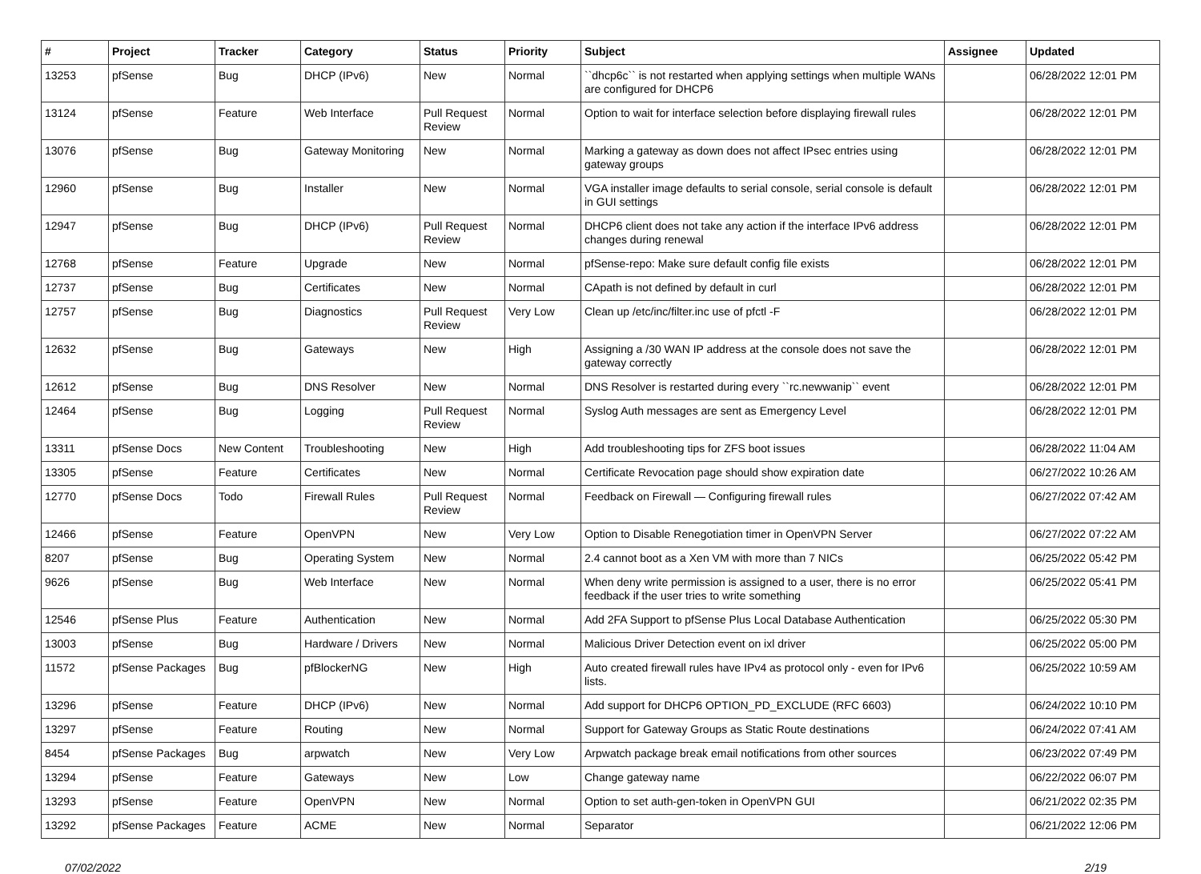| # | Project | Tracker | Category | Status | Priority | Subject | Assignee | Updated |
| --- | --- | --- | --- | --- | --- | --- | --- | --- |
| 13253 | pfSense | Bug | DHCP (IPv6) | New | Normal | ``dhcp6c`` is not restarted when applying settings when multiple WANs are configured for DHCP6 | | 06/28/2022 12:01 PM |
| 13124 | pfSense | Feature | Web Interface | Pull Request Review | Normal | Option to wait for interface selection before displaying firewall rules | | 06/28/2022 12:01 PM |
| 13076 | pfSense | Bug | Gateway Monitoring | New | Normal | Marking a gateway as down does not affect IPsec entries using gateway groups | | 06/28/2022 12:01 PM |
| 12960 | pfSense | Bug | Installer | New | Normal | VGA installer image defaults to serial console, serial console is default in GUI settings | | 06/28/2022 12:01 PM |
| 12947 | pfSense | Bug | DHCP (IPv6) | Pull Request Review | Normal | DHCP6 client does not take any action if the interface IPv6 address changes during renewal | | 06/28/2022 12:01 PM |
| 12768 | pfSense | Feature | Upgrade | New | Normal | pfSense-repo: Make sure default config file exists | | 06/28/2022 12:01 PM |
| 12737 | pfSense | Bug | Certificates | New | Normal | CApath is not defined by default in curl | | 06/28/2022 12:01 PM |
| 12757 | pfSense | Bug | Diagnostics | Pull Request Review | Very Low | Clean up /etc/inc/filter.inc use of pfctl -F | | 06/28/2022 12:01 PM |
| 12632 | pfSense | Bug | Gateways | New | High | Assigning a /30 WAN IP address at the console does not save the gateway correctly | | 06/28/2022 12:01 PM |
| 12612 | pfSense | Bug | DNS Resolver | New | Normal | DNS Resolver is restarted during every ``rc.newwanip`` event | | 06/28/2022 12:01 PM |
| 12464 | pfSense | Bug | Logging | Pull Request Review | Normal | Syslog Auth messages are sent as Emergency Level | | 06/28/2022 12:01 PM |
| 13311 | pfSense Docs | New Content | Troubleshooting | New | High | Add troubleshooting tips for ZFS boot issues | | 06/28/2022 11:04 AM |
| 13305 | pfSense | Feature | Certificates | New | Normal | Certificate Revocation page should show expiration date | | 06/27/2022 10:26 AM |
| 12770 | pfSense Docs | Todo | Firewall Rules | Pull Request Review | Normal | Feedback on Firewall — Configuring firewall rules | | 06/27/2022 07:42 AM |
| 12466 | pfSense | Feature | OpenVPN | New | Very Low | Option to Disable Renegotiation timer in OpenVPN Server | | 06/27/2022 07:22 AM |
| 8207 | pfSense | Bug | Operating System | New | Normal | 2.4 cannot boot as a Xen VM with more than 7 NICs | | 06/25/2022 05:42 PM |
| 9626 | pfSense | Bug | Web Interface | New | Normal | When deny write permission is assigned to a user, there is no error feedback if the user tries to write something | | 06/25/2022 05:41 PM |
| 12546 | pfSense Plus | Feature | Authentication | New | Normal | Add 2FA Support to pfSense Plus Local Database Authentication | | 06/25/2022 05:30 PM |
| 13003 | pfSense | Bug | Hardware / Drivers | New | Normal | Malicious Driver Detection event on ixl driver | | 06/25/2022 05:00 PM |
| 11572 | pfSense Packages | Bug | pfBlockerNG | New | High | Auto created firewall rules have IPv4 as protocol only - even for IPv6 lists. | | 06/25/2022 10:59 AM |
| 13296 | pfSense | Feature | DHCP (IPv6) | New | Normal | Add support for DHCP6 OPTION_PD_EXCLUDE (RFC 6603) | | 06/24/2022 10:10 PM |
| 13297 | pfSense | Feature | Routing | New | Normal | Support for Gateway Groups as Static Route destinations | | 06/24/2022 07:41 AM |
| 8454 | pfSense Packages | Bug | arpwatch | New | Very Low | Arpwatch package break email notifications from other sources | | 06/23/2022 07:49 PM |
| 13294 | pfSense | Feature | Gateways | New | Low | Change gateway name | | 06/22/2022 06:07 PM |
| 13293 | pfSense | Feature | OpenVPN | New | Normal | Option to set auth-gen-token in OpenVPN GUI | | 06/21/2022 02:35 PM |
| 13292 | pfSense Packages | Feature | ACME | New | Normal | Separator | | 06/21/2022 12:06 PM |
07/02/2022 2/19